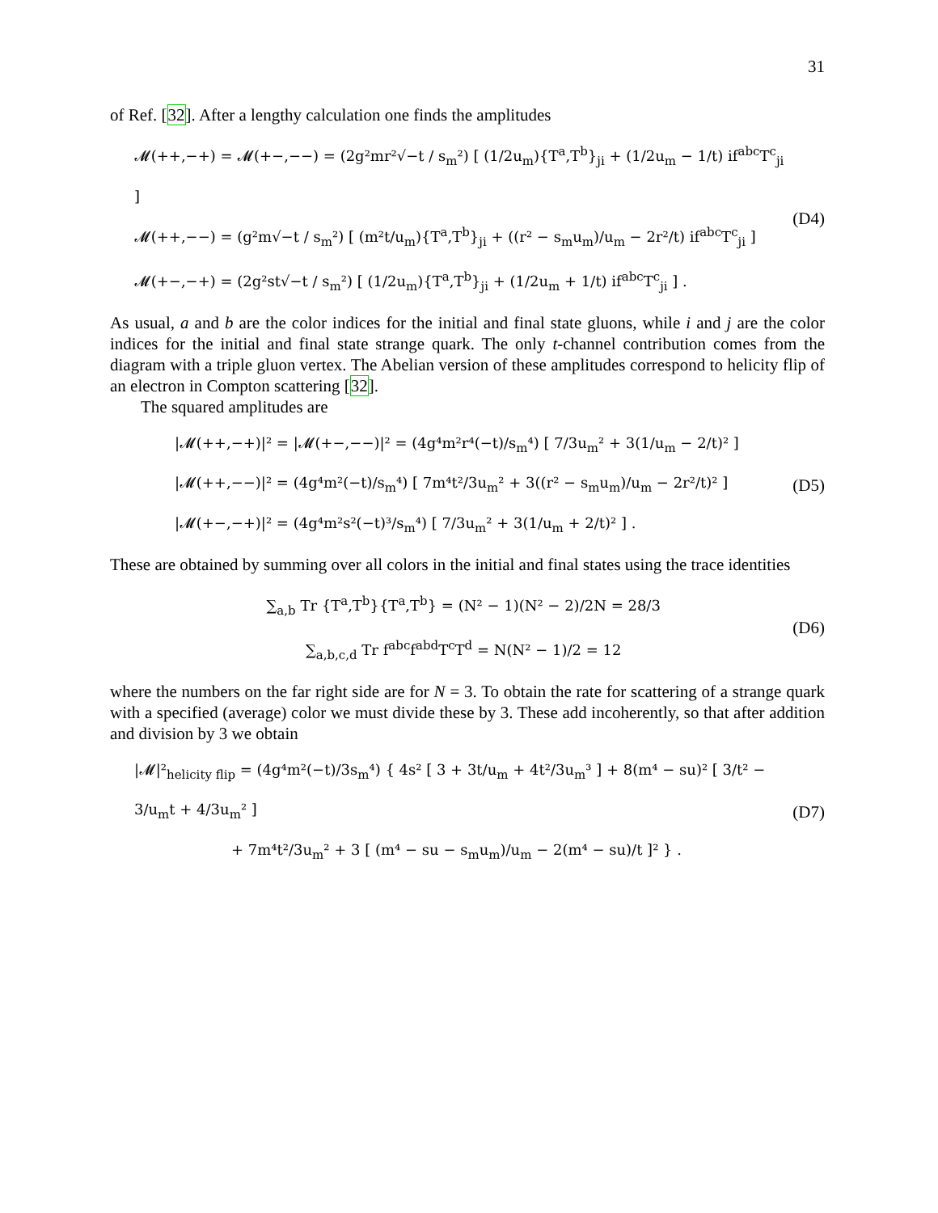31
of Ref. [32]. After a lengthy calculation one finds the amplitudes
𝓜(++,−+) = 𝓜(+−,−−) = (2g²mr²√−t / s<sub>m</sub>²) [ (1/2u<sub>m</sub>){T<sup>a</sup>,T<sup>b</sup>}<sub>ji</sub> + (1/2u<sub>m</sub> − 1/t) if<sup>abc</sup>T<sup>c</sup><sub>ji</sub> ]
𝓜(++,−−) = (g²m√−t / s<sub>m</sub>²) [ (m²t/u<sub>m</sub>){T<sup>a</sup>,T<sup>b</sup>}<sub>ji</sub> + ((r² − s<sub>m</sub>u<sub>m</sub>)/u<sub>m</sub> − 2r²/t) if<sup>abc</sup>T<sup>c</sup><sub>ji</sub> ]
𝓜(+−,−+) = (2g²st√−t / s<sub>m</sub>²) [ (1/2u<sub>m</sub>){T<sup>a</sup>,T<sup>b</sup>}<sub>ji</sub> + (1/2u<sub>m</sub> + 1/t) if<sup>abc</sup>T<sup>c</sup><sub>ji</sub> ] .
(D4)
As usual, a and b are the color indices for the initial and final state gluons, while i and j are the color indices for the initial and final state strange quark. The only t-channel contribution comes from the diagram with a triple gluon vertex. The Abelian version of these amplitudes correspond to helicity flip of an electron in Compton scattering [32].
The squared amplitudes are
|𝓜(++,−+)|² = |𝓜(+−,−−)|² = (4g⁴m²r⁴(−t)/s<sub>m</sub>⁴) [ 7/3u<sub>m</sub>² + 3(1/u<sub>m</sub> − 2/t)² ]
|𝓜(++,−−)|² = (4g⁴m²(−t)/s<sub>m</sub>⁴) [ 7m⁴t²/3u<sub>m</sub>² + 3((r² − s<sub>m</sub>u<sub>m</sub>)/u<sub>m</sub> − 2r²/t)² ]
|𝓜(+−,−+)|² = (4g⁴m²s²(−t)³/s<sub>m</sub>⁴) [ 7/3u<sub>m</sub>² + 3(1/u<sub>m</sub> + 2/t)² ] .
(D5)
These are obtained by summing over all colors in the initial and final states using the trace identities
∑<sub>a,b</sub> Tr {T<sup>a</sup>,T<sup>b</sup>}{T<sup>a</sup>,T<sup>b</sup>} = (N² − 1)(N² − 2)/2N = 28/3
∑<sub>a,b,c,d</sub> Tr f<sup>abc</sup>f<sup>abd</sup>T<sup>c</sup>T<sup>d</sup> = N(N² − 1)/2 = 12
(D6)
where the numbers on the far right side are for N = 3. To obtain the rate for scattering of a strange quark with a specified (average) color we must divide these by 3. These add incoherently, so that after addition and division by 3 we obtain
|𝓜|²<sub>helicity flip</sub> = (4g⁴m²(−t)/3s<sub>m</sub>⁴) { 4s² [ 3 + 3t/u<sub>m</sub> + 4t²/3u<sub>m</sub>³ ] + 8(m⁴ − su)² [ 3/t² − 3/u<sub>m</sub>t + 4/3u<sub>m</sub>² ]
+ 7m⁴t²/3u<sub>m</sub>² + 3 [ (m⁴ − su − s<sub>m</sub>u<sub>m</sub>)/u<sub>m</sub> − 2(m⁴ − su)/t ]² } .
(D7)